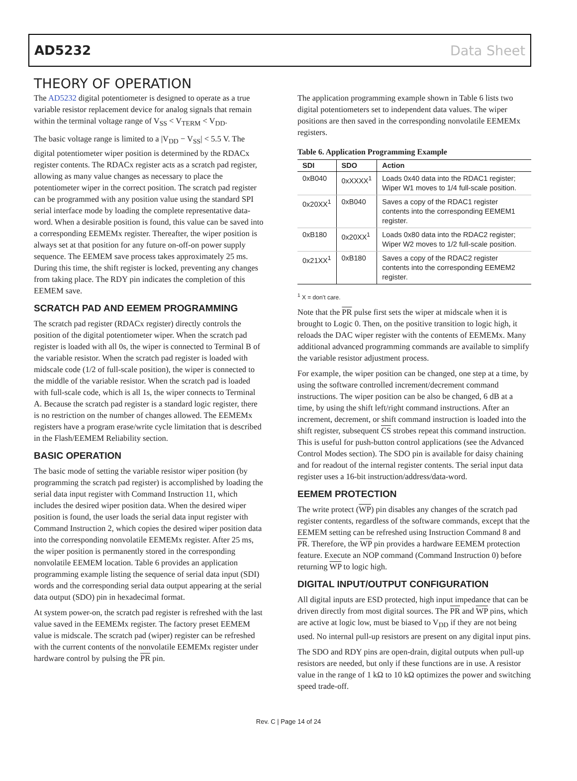AD5232 Data Sheet
THEORY OF OPERATION
The AD5232 digital potentiometer is designed to operate as a true variable resistor replacement device for analog signals that remain within the terminal voltage range of V<sub>SS</sub> < V<sub>TERM</sub> < V<sub>DD</sub>.
The basic voltage range is limited to a |V<sub>DD</sub> − V<sub>SS</sub>| < 5.5 V. The digital potentiometer wiper position is determined by the RDACx register contents. The RDACx register acts as a scratch pad register, allowing as many value changes as necessary to place the potentiometer wiper in the correct position. The scratch pad register can be programmed with any position value using the standard SPI serial interface mode by loading the complete representative data-word. When a desirable position is found, this value can be saved into a corresponding EEMEMx register. Thereafter, the wiper position is always set at that position for any future on-off-on power supply sequence. The EEMEM save process takes approximately 25 ms. During this time, the shift register is locked, preventing any changes from taking place. The RDY pin indicates the completion of this EEMEM save.
SCRATCH PAD AND EEMEM PROGRAMMING
The scratch pad register (RDACx register) directly controls the position of the digital potentiometer wiper. When the scratch pad register is loaded with all 0s, the wiper is connected to Terminal B of the variable resistor. When the scratch pad register is loaded with midscale code (1/2 of full-scale position), the wiper is connected to the middle of the variable resistor. When the scratch pad is loaded with full-scale code, which is all 1s, the wiper connects to Terminal A. Because the scratch pad register is a standard logic register, there is no restriction on the number of changes allowed. The EEMEMx registers have a program erase/write cycle limitation that is described in the Flash/EEMEM Reliability section.
BASIC OPERATION
The basic mode of setting the variable resistor wiper position (by programming the scratch pad register) is accomplished by loading the serial data input register with Command Instruction 11, which includes the desired wiper position data. When the desired wiper position is found, the user loads the serial data input register with Command Instruction 2, which copies the desired wiper position data into the corresponding nonvolatile EEMEMx register. After 25 ms, the wiper position is permanently stored in the corresponding nonvolatile EEMEM location. Table 6 provides an application programming example listing the sequence of serial data input (SDI) words and the corresponding serial data output appearing at the serial data output (SDO) pin in hexadecimal format.
At system power-on, the scratch pad register is refreshed with the last value saved in the EEMEMx register. The factory preset EEMEM value is midscale. The scratch pad (wiper) register can be refreshed with the current contents of the nonvolatile EEMEMx register under hardware control by pulsing the PR pin.
The application programming example shown in Table 6 lists two digital potentiometers set to independent data values. The wiper positions are then saved in the corresponding nonvolatile EEMEMx registers.
Table 6. Application Programming Example
| SDI | SDO | Action |
| --- | --- | --- |
| 0xB040 | 0xXXXX<sup>1</sup> | Loads 0x40 data into the RDAC1 register; Wiper W1 moves to 1/4 full-scale position. |
| 0x20XX<sup>1</sup> | 0xB040 | Saves a copy of the RDAC1 register contents into the corresponding EEMEM1 register. |
| 0xB180 | 0x20XX<sup>1</sup> | Loads 0x80 data into the RDAC2 register; Wiper W2 moves to 1/2 full-scale position. |
| 0x21XX<sup>1</sup> | 0xB180 | Saves a copy of the RDAC2 register contents into the corresponding EEMEM2 register. |
<sup>1</sup> X = don’t care.
Note that the PR pulse first sets the wiper at midscale when it is brought to Logic 0. Then, on the positive transition to logic high, it reloads the DAC wiper register with the contents of EEMEMx. Many additional advanced programming commands are available to simplify the variable resistor adjustment process.
For example, the wiper position can be changed, one step at a time, by using the software controlled increment/decrement command instructions. The wiper position can be also be changed, 6 dB at a time, by using the shift left/right command instructions. After an increment, decrement, or shift command instruction is loaded into the shift register, subsequent CS strobes repeat this command instruction. This is useful for push-button control applications (see the Advanced Control Modes section). The SDO pin is available for daisy chaining and for readout of the internal register contents. The serial input data register uses a 16-bit instruction/address/data-word.
EEMEM PROTECTION
The write protect (WP) pin disables any changes of the scratch pad register contents, regardless of the software commands, except that the EEMEM setting can be refreshed using Instruction Command 8 and PR. Therefore, the WP pin provides a hardware EEMEM protection feature. Execute an NOP command (Command Instruction 0) before returning WP to logic high.
DIGITAL INPUT/OUTPUT CONFIGURATION
All digital inputs are ESD protected, high input impedance that can be driven directly from most digital sources. The PR and WP pins, which are active at logic low, must be biased to V<sub>DD</sub> if they are not being used. No internal pull-up resistors are present on any digital input pins.
The SDO and RDY pins are open-drain, digital outputs when pull-up resistors are needed, but only if these functions are in use. A resistor value in the range of 1 kΩ to 10 kΩ optimizes the power and switching speed trade-off.
Rev. C | Page 14 of 24